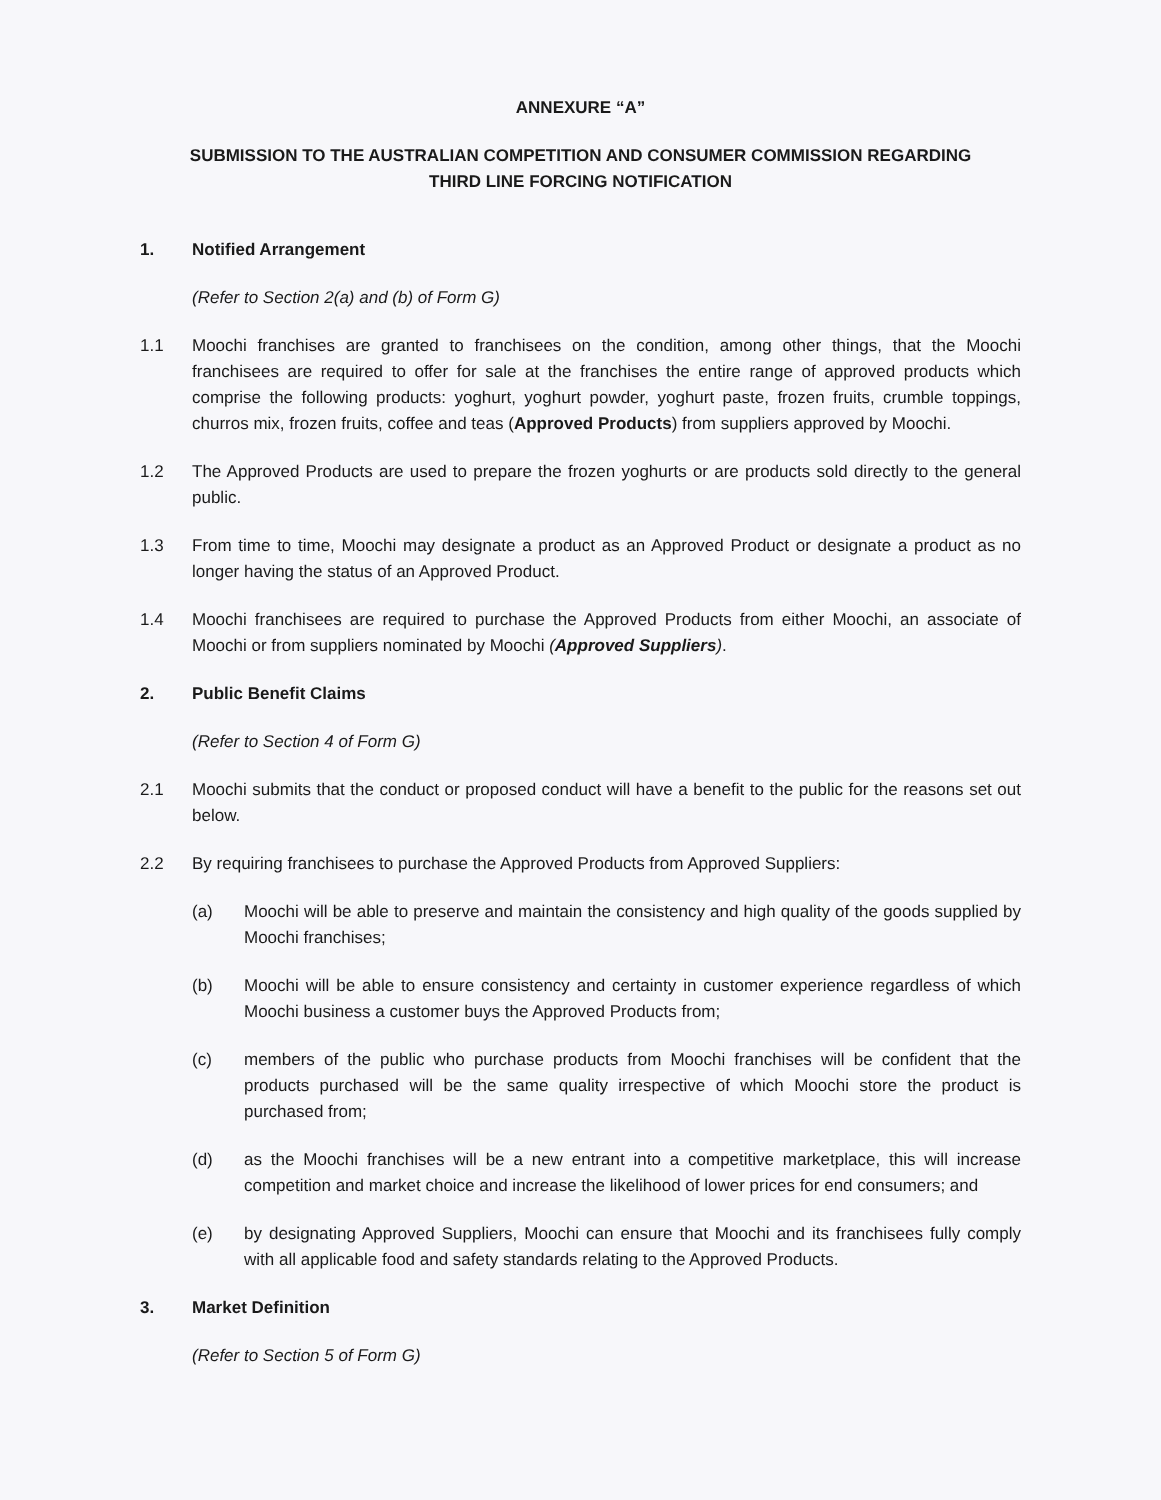ANNEXURE “A”
SUBMISSION TO THE AUSTRALIAN COMPETITION AND CONSUMER COMMISSION REGARDING
THIRD LINE FORCING NOTIFICATION
1. Notified Arrangement
(Refer to Section 2(a) and (b) of Form G)
1.1 Moochi franchises are granted to franchisees on the condition, among other things, that the Moochi franchisees are required to offer for sale at the franchises the entire range of approved products which comprise the following products: yoghurt, yoghurt powder, yoghurt paste, frozen fruits, crumble toppings, churros mix, frozen fruits, coffee and teas (Approved Products) from suppliers approved by Moochi.
1.2 The Approved Products are used to prepare the frozen yoghurts or are products sold directly to the general public.
1.3 From time to time, Moochi may designate a product as an Approved Product or designate a product as no longer having the status of an Approved Product.
1.4 Moochi franchisees are required to purchase the Approved Products from either Moochi, an associate of Moochi or from suppliers nominated by Moochi (Approved Suppliers).
2. Public Benefit Claims
(Refer to Section 4 of Form G)
2.1 Moochi submits that the conduct or proposed conduct will have a benefit to the public for the reasons set out below.
2.2 By requiring franchisees to purchase the Approved Products from Approved Suppliers:
(a) Moochi will be able to preserve and maintain the consistency and high quality of the goods supplied by Moochi franchises;
(b) Moochi will be able to ensure consistency and certainty in customer experience regardless of which Moochi business a customer buys the Approved Products from;
(c) members of the public who purchase products from Moochi franchises will be confident that the products purchased will be the same quality irrespective of which Moochi store the product is purchased from;
(d) as the Moochi franchises will be a new entrant into a competitive marketplace, this will increase competition and market choice and increase the likelihood of lower prices for end consumers; and
(e) by designating Approved Suppliers, Moochi can ensure that Moochi and its franchisees fully comply with all applicable food and safety standards relating to the Approved Products.
3. Market Definition
(Refer to Section 5 of Form G)